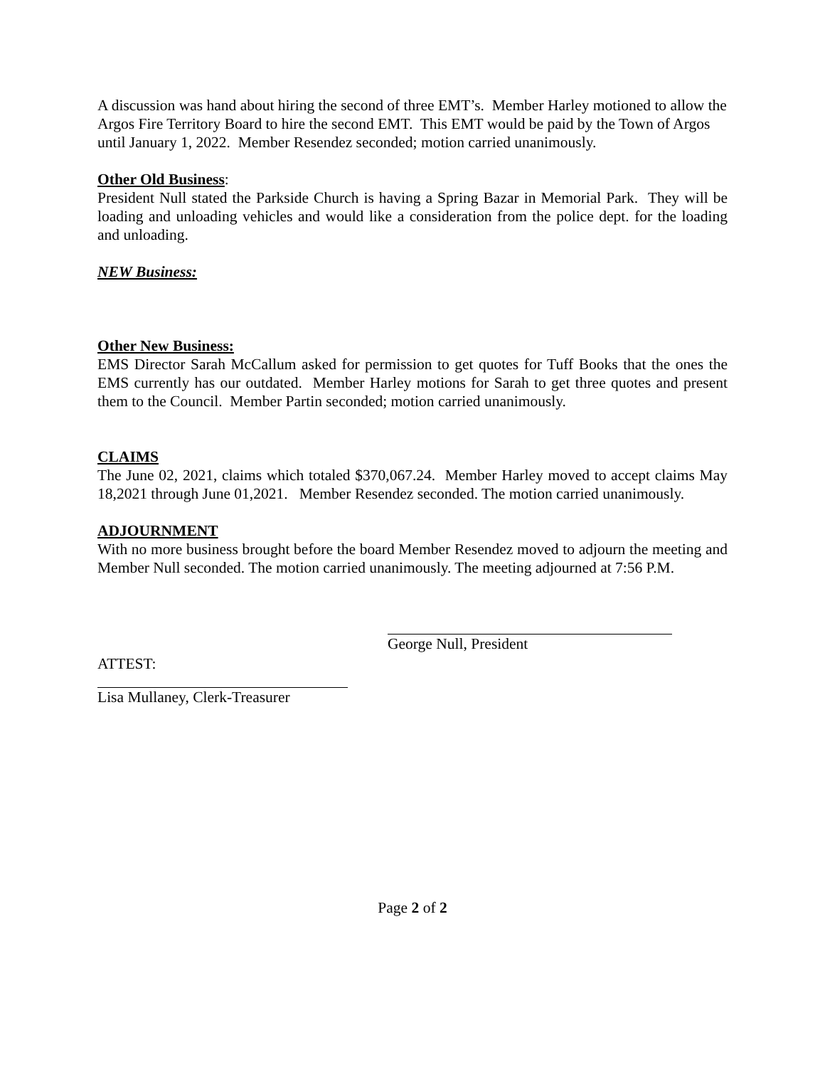A discussion was hand about hiring the second of three EMT’s. Member Harley motioned to allow the Argos Fire Territory Board to hire the second EMT. This EMT would be paid by the Town of Argos until January 1, 2022. Member Resendez seconded; motion carried unanimously.
Other Old Business:
President Null stated the Parkside Church is having a Spring Bazar in Memorial Park. They will be loading and unloading vehicles and would like a consideration from the police dept. for the loading and unloading.
NEW Business:
Other New Business:
EMS Director Sarah McCallum asked for permission to get quotes for Tuff Books that the ones the EMS currently has our outdated. Member Harley motions for Sarah to get three quotes and present them to the Council. Member Partin seconded; motion carried unanimously.
CLAIMS
The June 02, 2021, claims which totaled $370,067.24. Member Harley moved to accept claims May 18,2021 through June 01,2021. Member Resendez seconded. The motion carried unanimously.
ADJOURNMENT
With no more business brought before the board Member Resendez moved to adjourn the meeting and Member Null seconded. The motion carried unanimously. The meeting adjourned at 7:56 P.M.
George Null, President
ATTEST:
Lisa Mullaney, Clerk-Treasurer
Page 2 of 2